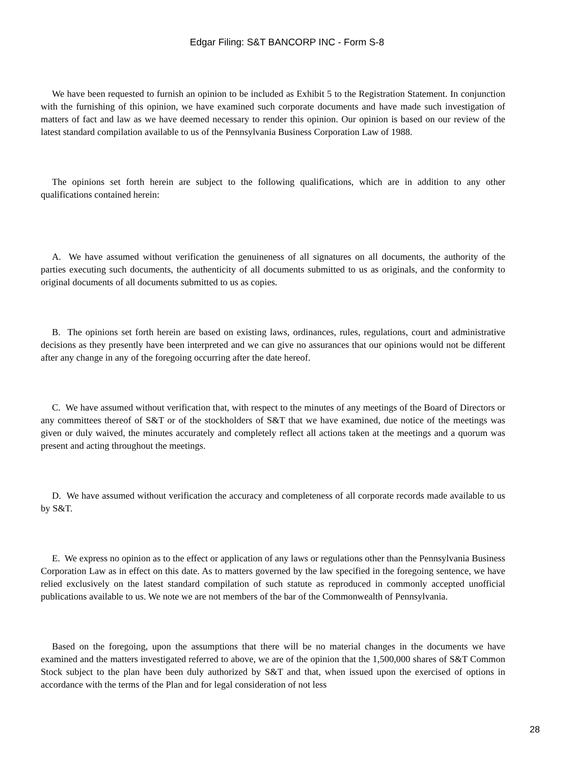Edgar Filing: S&T BANCORP INC - Form S-8
We have been requested to furnish an opinion to be included as Exhibit 5 to the Registration Statement. In conjunction with the furnishing of this opinion, we have examined such corporate documents and have made such investigation of matters of fact and law as we have deemed necessary to render this opinion. Our opinion is based on our review of the latest standard compilation available to us of the Pennsylvania Business Corporation Law of 1988.
The opinions set forth herein are subject to the following qualifications, which are in addition to any other qualifications contained herein:
A. We have assumed without verification the genuineness of all signatures on all documents, the authority of the parties executing such documents, the authenticity of all documents submitted to us as originals, and the conformity to original documents of all documents submitted to us as copies.
B. The opinions set forth herein are based on existing laws, ordinances, rules, regulations, court and administrative decisions as they presently have been interpreted and we can give no assurances that our opinions would not be different after any change in any of the foregoing occurring after the date hereof.
C. We have assumed without verification that, with respect to the minutes of any meetings of the Board of Directors or any committees thereof of S&T or of the stockholders of S&T that we have examined, due notice of the meetings was given or duly waived, the minutes accurately and completely reflect all actions taken at the meetings and a quorum was present and acting throughout the meetings.
D. We have assumed without verification the accuracy and completeness of all corporate records made available to us by S&T.
E. We express no opinion as to the effect or application of any laws or regulations other than the Pennsylvania Business Corporation Law as in effect on this date. As to matters governed by the law specified in the foregoing sentence, we have relied exclusively on the latest standard compilation of such statute as reproduced in commonly accepted unofficial publications available to us. We note we are not members of the bar of the Commonwealth of Pennsylvania.
Based on the foregoing, upon the assumptions that there will be no material changes in the documents we have examined and the matters investigated referred to above, we are of the opinion that the 1,500,000 shares of S&T Common Stock subject to the plan have been duly authorized by S&T and that, when issued upon the exercised of options in accordance with the terms of the Plan and for legal consideration of not less
28